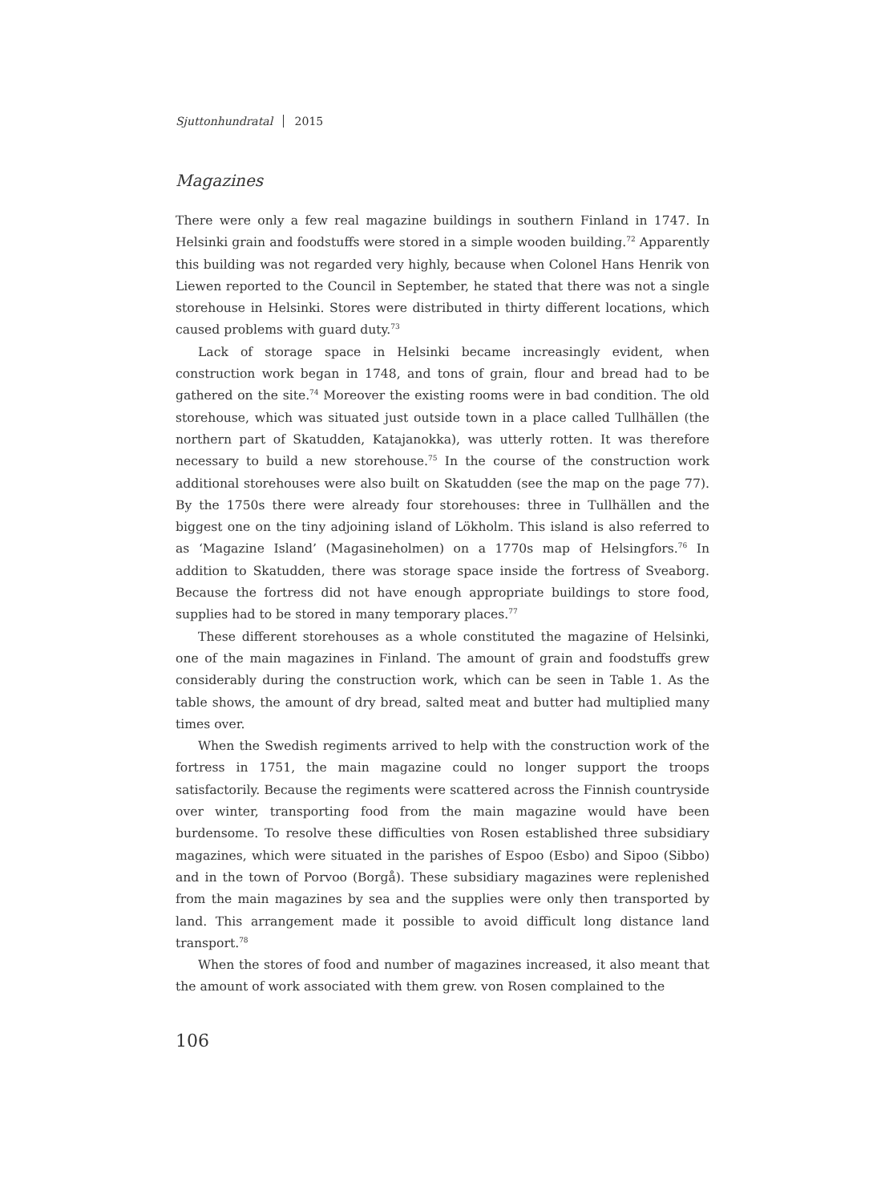Sjuttonhundratal 2015
Magazines
There were only a few real magazine buildings in southern Finland in 1747. In Helsinki grain and foodstuffs were stored in a simple wooden building.<sup>72</sup> Apparently this building was not regarded very highly, because when Colonel Hans Henrik von Liewen reported to the Council in September, he stated that there was not a single storehouse in Helsinki. Stores were distributed in thirty different locations, which caused problems with guard duty.<sup>73</sup>
Lack of storage space in Helsinki became increasingly evident, when construction work began in 1748, and tons of grain, flour and bread had to be gathered on the site.<sup>74</sup> Moreover the existing rooms were in bad condition. The old storehouse, which was situated just outside town in a place called Tullhällen (the northern part of Skatudden, Katajanokka), was utterly rotten. It was therefore necessary to build a new storehouse.<sup>75</sup> In the course of the construction work additional storehouses were also built on Skatudden (see the map on the page 77). By the 1750s there were already four storehouses: three in Tullhällen and the biggest one on the tiny adjoining island of Lökholm. This island is also referred to as ‘Magazine Island’ (Magasineholmen) on a 1770s map of Helsingfors.<sup>76</sup> In addition to Skatudden, there was storage space inside the fortress of Sveaborg. Because the fortress did not have enough appropriate buildings to store food, supplies had to be stored in many temporary places.<sup>77</sup>
These different storehouses as a whole constituted the magazine of Helsinki, one of the main magazines in Finland. The amount of grain and foodstuffs grew considerably during the construction work, which can be seen in Table 1. As the table shows, the amount of dry bread, salted meat and butter had multiplied many times over.
When the Swedish regiments arrived to help with the construction work of the fortress in 1751, the main magazine could no longer support the troops satisfactorily. Because the regiments were scattered across the Finnish countryside over winter, transporting food from the main magazine would have been burdensome. To resolve these difficulties von Rosen established three subsidiary magazines, which were situated in the parishes of Espoo (Esbo) and Sipoo (Sibbo) and in the town of Porvoo (Borgå). These subsidiary magazines were replenished from the main magazines by sea and the supplies were only then transported by land. This arrangement made it possible to avoid difficult long distance land transport.<sup>78</sup>
When the stores of food and number of magazines increased, it also meant that the amount of work associated with them grew. von Rosen complained to the
106